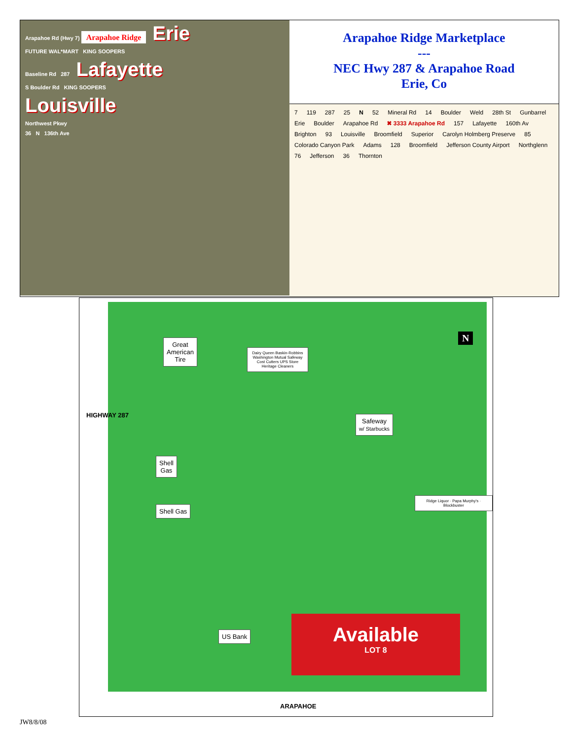Arapahoe Rd (Hwy 7) Arapahoe Ridge Erie
FUTURE WAL*MART KING SOOPERS
Baseline Rd 287 Lafayette
S Boulder Rd KING SOOPERS
Louisville
Northwest Pkwy
36 N 136th Ave
Arapahoe Ridge Marketplace
---
NEC Hwy 287 & Arapahoe Road
Erie, Co
7 119 287 25 N 52 Mineral Rd 14 Boulder Weld 28th St Gunbarrel Erie Boulder Arapahoe Rd ✖ 3333 Arapahoe Rd 157 Lafayette 160th Av Brighton 93 Louisville Broomfield Superior Carolyn Holmberg Preserve 85 Colorado Canyon Park Adams 128 Broomfield Jefferson County Airport Northglenn 76 Jefferson 36 Thornton
HIGHWAY 287
Great
American
Tire
N
Dairy Queen Baskin-Robbins Washington Mutual Safeway Cost Cutters UPS Store Heritage Cleaners
Safeway
w/ Starbucks
Ridge Liquor · Papa Murphy's · Blockbuster
Shell
Gas
Shell Gas
US Bank
Available
LOT 8
ARAPAHOE
JW8/8/08